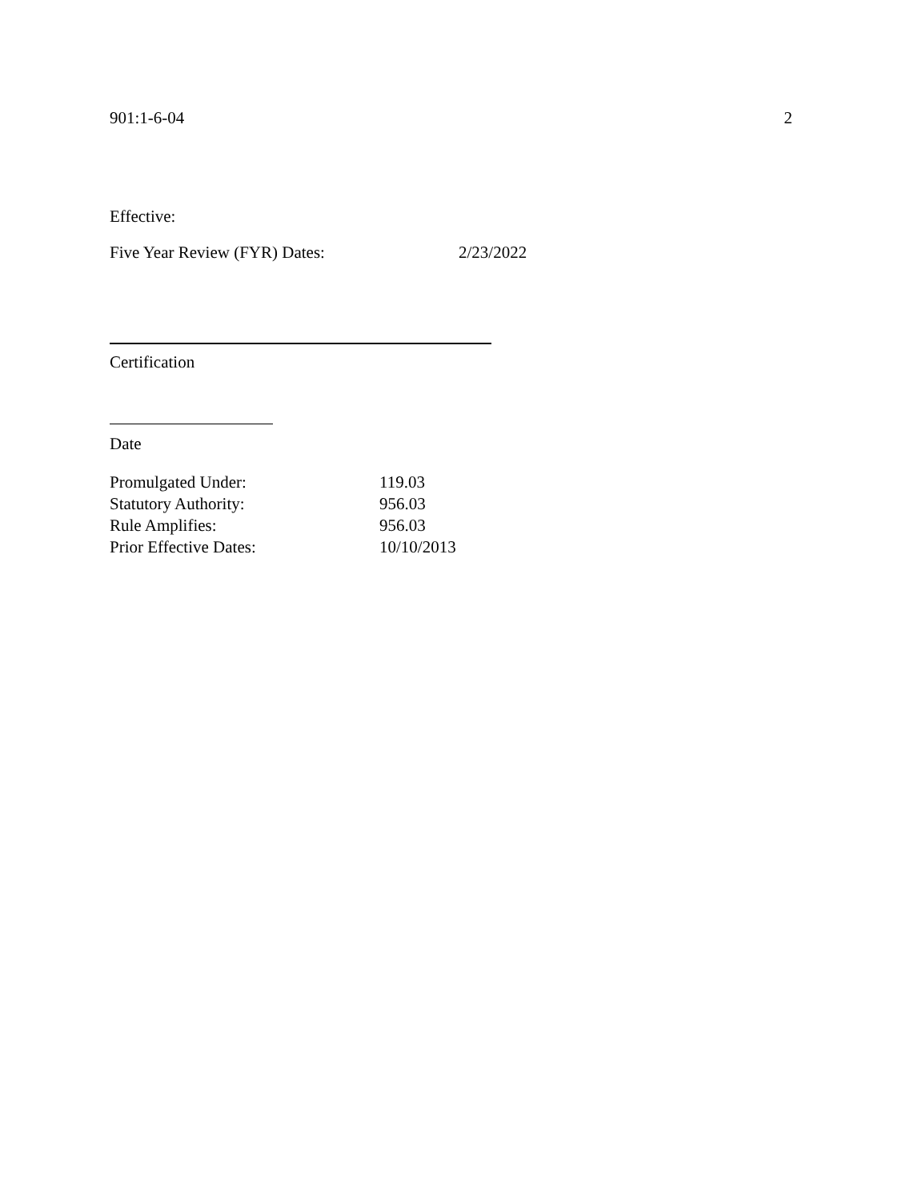901:1-6-04 2
Effective:
Five Year Review (FYR) Dates: 2/23/2022
Certification
Date
Promulgated Under: 119.03
Statutory Authority: 956.03
Rule Amplifies: 956.03
Prior Effective Dates: 10/10/2013